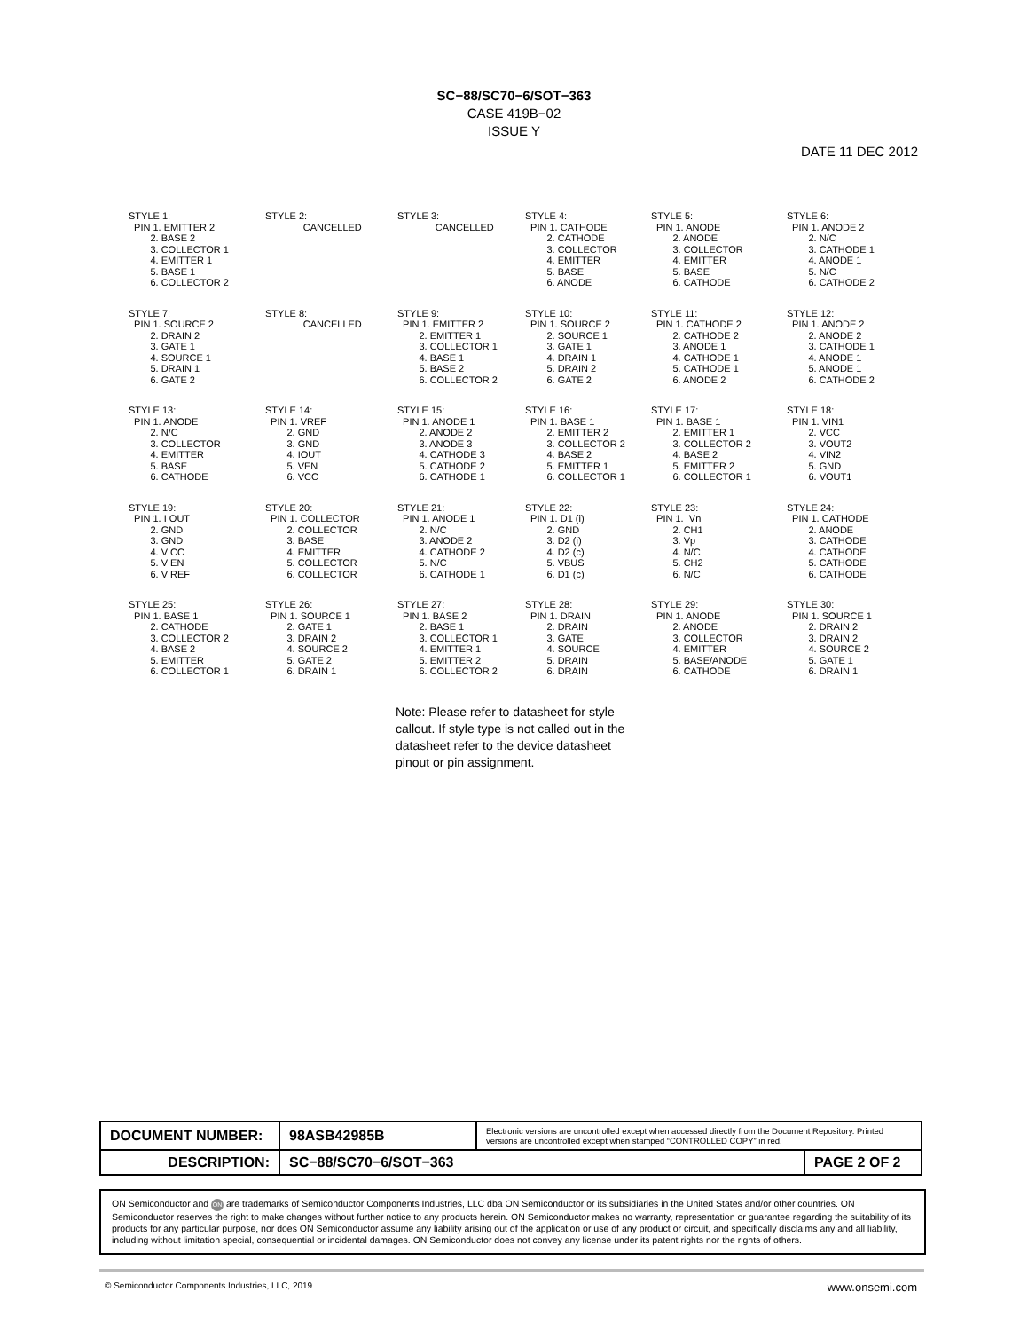SC−88/SC70−6/SOT−363
CASE 419B−02
ISSUE Y
DATE 11 DEC 2012
STYLE 1: PIN 1. EMITTER 2 2. BASE 2 3. COLLECTOR 1 4. EMITTER 1 5. BASE 1 6. COLLECTOR 2
STYLE 2: CANCELLED
STYLE 3: CANCELLED
STYLE 4: PIN 1. CATHODE 2. CATHODE 3. COLLECTOR 4. EMITTER 5. BASE 6. ANODE
STYLE 5: PIN 1. ANODE 2. ANODE 3. COLLECTOR 4. EMITTER 5. BASE 6. CATHODE
STYLE 6: PIN 1. ANODE 2 2. N/C 3. CATHODE 1 4. ANODE 1 5. N/C 6. CATHODE 2
STYLE 7: PIN 1. SOURCE 2 2. DRAIN 2 3. GATE 1 4. SOURCE 1 5. DRAIN 1 6. GATE 2
STYLE 8: CANCELLED
STYLE 9: PIN 1. EMITTER 2 2. EMITTER 1 3. COLLECTOR 1 4. BASE 1 5. BASE 2 6. COLLECTOR 2
STYLE 10: PIN 1. SOURCE 2 2. SOURCE 1 3. GATE 1 4. DRAIN 1 5. DRAIN 2 6. GATE 2
STYLE 11: PIN 1. CATHODE 2 2. CATHODE 2 3. ANODE 1 4. CATHODE 1 5. CATHODE 1 6. ANODE 2
STYLE 12: PIN 1. ANODE 2 2. ANODE 2 3. CATHODE 1 4. ANODE 1 5. ANODE 1 6. CATHODE 2
STYLE 13: PIN 1. ANODE 2. N/C 3. COLLECTOR 4. EMITTER 5. BASE 6. CATHODE
STYLE 14: PIN 1. VREF 2. GND 3. GND 4. IOUT 5. VEN 6. VCC
STYLE 15: PIN 1. ANODE 1 2. ANODE 2 3. ANODE 3 4. CATHODE 3 5. CATHODE 2 6. CATHODE 1
STYLE 16: PIN 1. BASE 1 2. EMITTER 2 3. COLLECTOR 2 4. BASE 2 5. EMITTER 1 6. COLLECTOR 1
STYLE 17: PIN 1. BASE 1 2. EMITTER 1 3. COLLECTOR 2 4. BASE 2 5. EMITTER 2 6. COLLECTOR 1
STYLE 18: PIN 1. VIN1 2. VCC 3. VOUT2 4. VIN2 5. GND 6. VOUT1
STYLE 19: PIN 1. I OUT 2. GND 3. GND 4. V CC 5. V EN 6. V REF
STYLE 20: PIN 1. COLLECTOR 2. COLLECTOR 3. BASE 4. EMITTER 5. COLLECTOR 6. COLLECTOR
STYLE 21: PIN 1. ANODE 1 2. N/C 3. ANODE 2 4. CATHODE 2 5. N/C 6. CATHODE 1
STYLE 22: PIN 1. D1 (i) 2. GND 3. D2 (i) 4. D2 (c) 5. VBUS 6. D1 (c)
STYLE 23: PIN 1. Vn 2. CH1 3. Vp 4. N/C 5. CH2 6. N/C
STYLE 24: PIN 1. CATHODE 2. ANODE 3. CATHODE 4. CATHODE 5. CATHODE 6. CATHODE
STYLE 25: PIN 1. BASE 1 2. CATHODE 3. COLLECTOR 2 4. BASE 2 5. EMITTER 6. COLLECTOR 1
STYLE 26: PIN 1. SOURCE 1 2. GATE 1 3. DRAIN 2 4. SOURCE 2 5. GATE 2 6. DRAIN 1
STYLE 27: PIN 1. BASE 2 2. BASE 1 3. COLLECTOR 1 4. EMITTER 1 5. EMITTER 2 6. COLLECTOR 2
STYLE 28: PIN 1. DRAIN 2. DRAIN 3. GATE 4. SOURCE 5. DRAIN 6. DRAIN
STYLE 29: PIN 1. ANODE 2. ANODE 3. COLLECTOR 4. EMITTER 5. BASE/ANODE 6. CATHODE
STYLE 30: PIN 1. SOURCE 1 2. DRAIN 2 3. DRAIN 2 4. SOURCE 2 5. GATE 1 6. DRAIN 1
Note: Please refer to datasheet for style callout. If style type is not called out in the datasheet refer to the device datasheet pinout or pin assignment.
| DOCUMENT NUMBER: | 98ASB42985B | Electronic versions are uncontrolled except when accessed directly from the Document Repository. Printed versions are uncontrolled except when stamped “CONTROLLED COPY” in red. | |
| DESCRIPTION: | SC−88/SC70−6/SOT−363 | | PAGE 2 OF 2 |
ON Semiconductor and ON are trademarks of Semiconductor Components Industries, LLC dba ON Semiconductor or its subsidiaries in the United States and/or other countries. ON Semiconductor reserves the right to make changes without further notice to any products herein. ON Semiconductor makes no warranty, representation or guarantee regarding the suitability of its products for any particular purpose, nor does ON Semiconductor assume any liability arising out of the application or use of any product or circuit, and specifically disclaims any and all liability, including without limitation special, consequential or incidental damages. ON Semiconductor does not convey any license under its patent rights nor the rights of others.
© Semiconductor Components Industries, LLC, 2019 www.onsemi.com